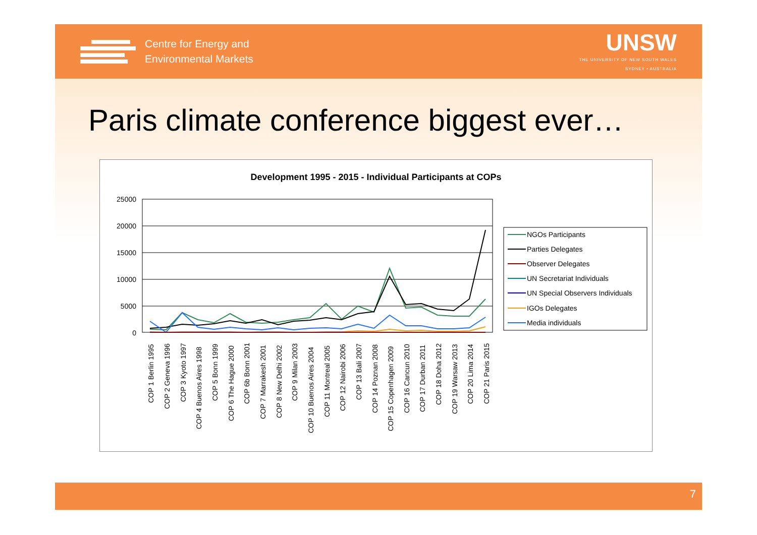Centre for Energy and
Environmental Markets
UNSW
THE UNIVERSITY OF NEW SOUTH WALES
SYDNEY • AUSTRALIA
Paris climate conference biggest ever…
Development 1995 - 2015 - Individual Participants at COPs
25000
20000
15000
10000
5000
0
COP 1 Berlin 1995
COP 2 Geneva 1996
COP 3 Kyoto 1997
COP 4 Buenos Aires 1998
COP 5 Bonn 1999
COP 6 The Hague 2000
COP 6b Bonn 2001
COP 7 Marrakesh 2001
COP 8 New Delhi 2002
COP 9 Milan 2003
COP 10 Buenos Aires 2004
COP 11 Montreal 2005
COP 12 Nairobi 2006
COP 13 Bali 2007
COP 14 Poznan 2008
COP 15 Copenhagen 2009
COP 16 Cancun 2010
COP 17 Durban 2011
COP 18 Doha 2012
COP 19 Warsaw 2013
COP 20 Lima 2014
COP 21 Paris 2015
NGOs Participants
Parties Delegates
Observer Delegates
UN Secretariat Individuals
UN Special Observers Individuals
IGOs Delegates
Media individuals
7